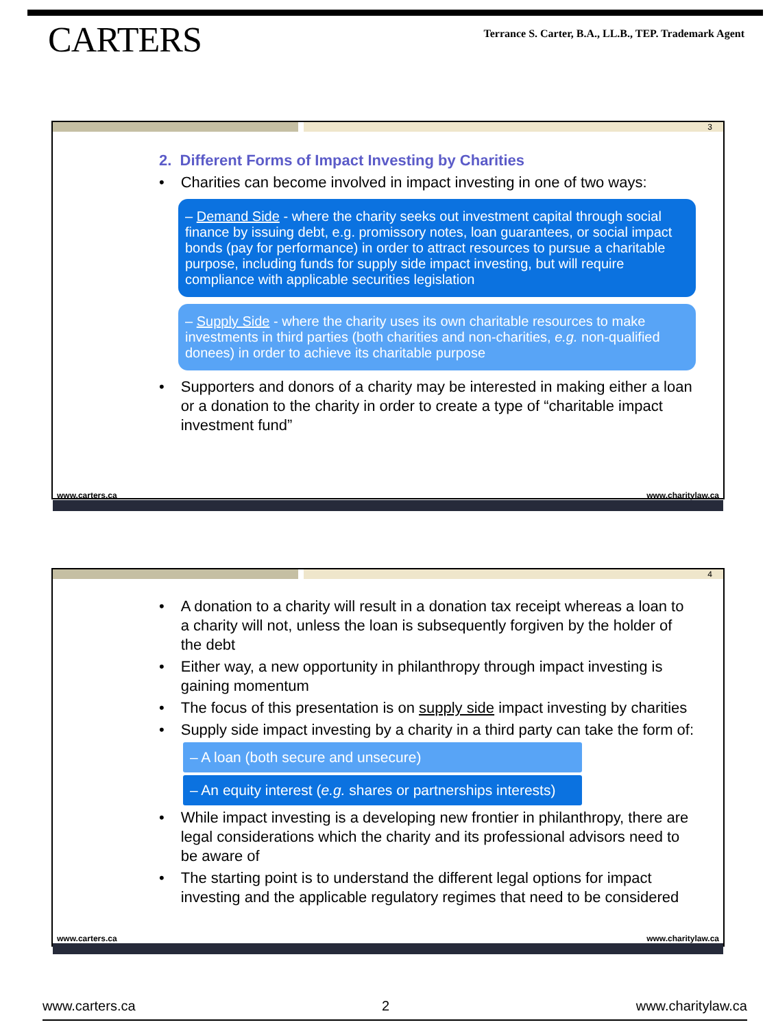CARTERS
Terrance S. Carter, B.A., LL.B., TEP. Trademark Agent
3
2. Different Forms of Impact Investing by Charities
• Charities can become involved in impact investing in one of two ways:
– Demand Side - where the charity seeks out investment capital through social finance by issuing debt, e.g. promissory notes, loan guarantees, or social impact bonds (pay for performance) in order to attract resources to pursue a charitable purpose, including funds for supply side impact investing, but will require compliance with applicable securities legislation
– Supply Side - where the charity uses its own charitable resources to make investments in third parties (both charities and non-charities, e.g. non-qualified donees) in order to achieve its charitable purpose
• Supporters and donors of a charity may be interested in making either a loan or a donation to the charity in order to create a type of “charitable impact investment fund”
www.carters.ca www.charitylaw.ca
4
• A donation to a charity will result in a donation tax receipt whereas a loan to a charity will not, unless the loan is subsequently forgiven by the holder of the debt
• Either way, a new opportunity in philanthropy through impact investing is gaining momentum
• The focus of this presentation is on supply side impact investing by charities
• Supply side impact investing by a charity in a third party can take the form of:
– A loan (both secure and unsecure)
– An equity interest (e.g. shares or partnerships interests)
• While impact investing is a developing new frontier in philanthropy, there are legal considerations which the charity and its professional advisors need to be aware of
• The starting point is to understand the different legal options for impact investing and the applicable regulatory regimes that need to be considered
www.carters.ca www.charitylaw.ca
www.carters.ca 2 www.charitylaw.ca